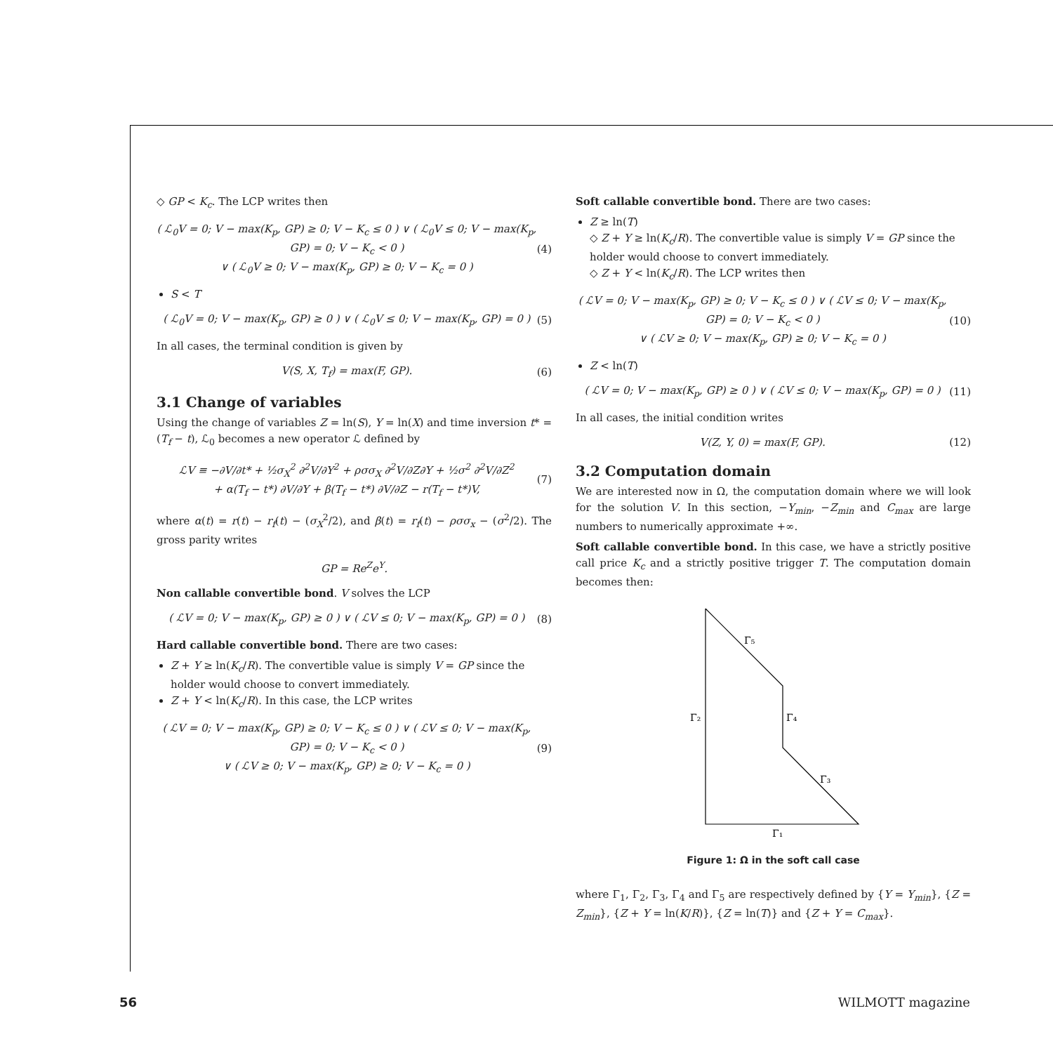◇ GP < K<sub>c</sub>. The LCP writes then
( ℒ<sub>0</sub>V = 0; V − max(K<sub>p</sub>, GP) ≥ 0; V − K<sub>c</sub> ≤ 0 ) ∨ ( ℒ<sub>0</sub>V ≤ 0; V − max(K<sub>p</sub>, GP) = 0; V − K<sub>c</sub> < 0 )
∨ ( ℒ<sub>0</sub>V ≥ 0; V − max(K<sub>p</sub>, GP) ≥ 0; V − K<sub>c</sub> = 0 )
(4)
S < T
( ℒ<sub>0</sub>V = 0; V − max(K<sub>p</sub>, GP) ≥ 0 ) ∨ ( ℒ<sub>0</sub>V ≤ 0; V − max(K<sub>p</sub>, GP) = 0 )
(5)
In all cases, the terminal condition is given by
V(S, X, T<sub>f</sub>) = max(F, GP). (6)
3.1 Change of variables
Using the change of variables Z = ln(S), Y = ln(X) and time inversion t* = (T<sub>f</sub> − t), ℒ<sub>0</sub> becomes a new operator ℒ defined by
ℒV ≡ −∂V/∂t* + ½σ<sub>X</sub><sup>2</sup> ∂<sup>2</sup>V/∂Y<sup>2</sup> + ρσσ<sub>X</sub> ∂<sup>2</sup>V/∂Z∂Y + ½σ<sup>2</sup> ∂<sup>2</sup>V/∂Z<sup>2</sup>
+ α(T<sub>f</sub> − t*) ∂V/∂Y + β(T<sub>f</sub> − t*) ∂V/∂Z − r(T<sub>f</sub> − t*)V,
(7)
where α(t) = r(t) − r<sub>f</sub>(t) − (σ<sub>X</sub><sup>2</sup>/2), and β(t) = r<sub>f</sub>(t) − ρσσ<sub>x</sub> − (σ<sup>2</sup>/2). The gross parity writes
GP = Re<sup>Z</sup>e<sup>Y</sup>.
Non callable convertible bond. V solves the LCP
( ℒV = 0; V − max(K<sub>p</sub>, GP) ≥ 0 ) ∨ ( ℒV ≤ 0; V − max(K<sub>p</sub>, GP) = 0 )
(8)
Hard callable convertible bond. There are two cases:
Z + Y ≥ ln(K<sub>c</sub>/R). The convertible value is simply V = GP since the holder would choose to convert immediately.
Z + Y < ln(K<sub>c</sub>/R). In this case, the LCP writes
( ℒV = 0; V − max(K<sub>p</sub>, GP) ≥ 0; V − K<sub>c</sub> ≤ 0 ) ∨ ( ℒV ≤ 0; V − max(K<sub>p</sub>, GP) = 0; V − K<sub>c</sub> < 0 )
∨ ( ℒV ≥ 0; V − max(K<sub>p</sub>, GP) ≥ 0; V − K<sub>c</sub> = 0 )
(9)
Soft callable convertible bond. There are two cases:
Z ≥ ln(T)
◇ Z + Y ≥ ln(K<sub>c</sub>/R). The convertible value is simply V = GP since the holder would choose to convert immediately.
◇ Z + Y < ln(K<sub>c</sub>/R). The LCP writes then
( ℒV = 0; V − max(K<sub>p</sub>, GP) ≥ 0; V − K<sub>c</sub> ≤ 0 ) ∨ ( ℒV ≤ 0; V − max(K<sub>p</sub>, GP) = 0; V − K<sub>c</sub> < 0 )
∨ ( ℒV ≥ 0; V − max(K<sub>p</sub>, GP) ≥ 0; V − K<sub>c</sub> = 0 )
(10)
Z < ln(T)
( ℒV = 0; V − max(K<sub>p</sub>, GP) ≥ 0 ) ∨ ( ℒV ≤ 0; V − max(K<sub>p</sub>, GP) = 0 )
(11)
In all cases, the initial condition writes
V(Z, Y, 0) = max(F, GP). (12)
3.2 Computation domain
We are interested now in Ω, the computation domain where we will look for the solution V. In this section, −Y<sub>min</sub>, −Z<sub>min</sub> and C<sub>max</sub> are large numbers to numerically approximate +∞.
Soft callable convertible bond. In this case, we have a strictly positive call price K<sub>c</sub> and a strictly positive trigger T. The computation domain becomes then:
Γ₅
Γ₂
Γ₄
Γ₃
Γ₁
Figure 1: Ω in the soft call case
where Γ<sub>1</sub>, Γ<sub>2</sub>, Γ<sub>3</sub>, Γ<sub>4</sub> and Γ<sub>5</sub> are respectively defined by {Y = Y<sub>min</sub>}, {Z = Z<sub>min</sub>}, {Z + Y = ln(K/R)}, {Z = ln(T)} and {Z + Y = C<sub>max</sub>}.
56 WILMOTT magazine